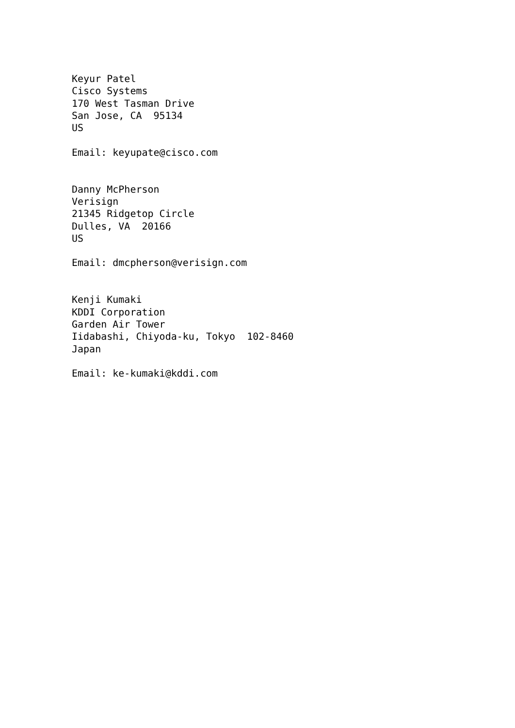Keyur Patel
Cisco Systems
170 West Tasman Drive
San Jose, CA  95134
US

Email: keyupate@cisco.com


Danny McPherson
Verisign
21345 Ridgetop Circle
Dulles, VA  20166
US

Email: dmcpherson@verisign.com


Kenji Kumaki
KDDI Corporation
Garden Air Tower
Iidabashi, Chiyoda-ku, Tokyo  102-8460
Japan

Email: ke-kumaki@kddi.com